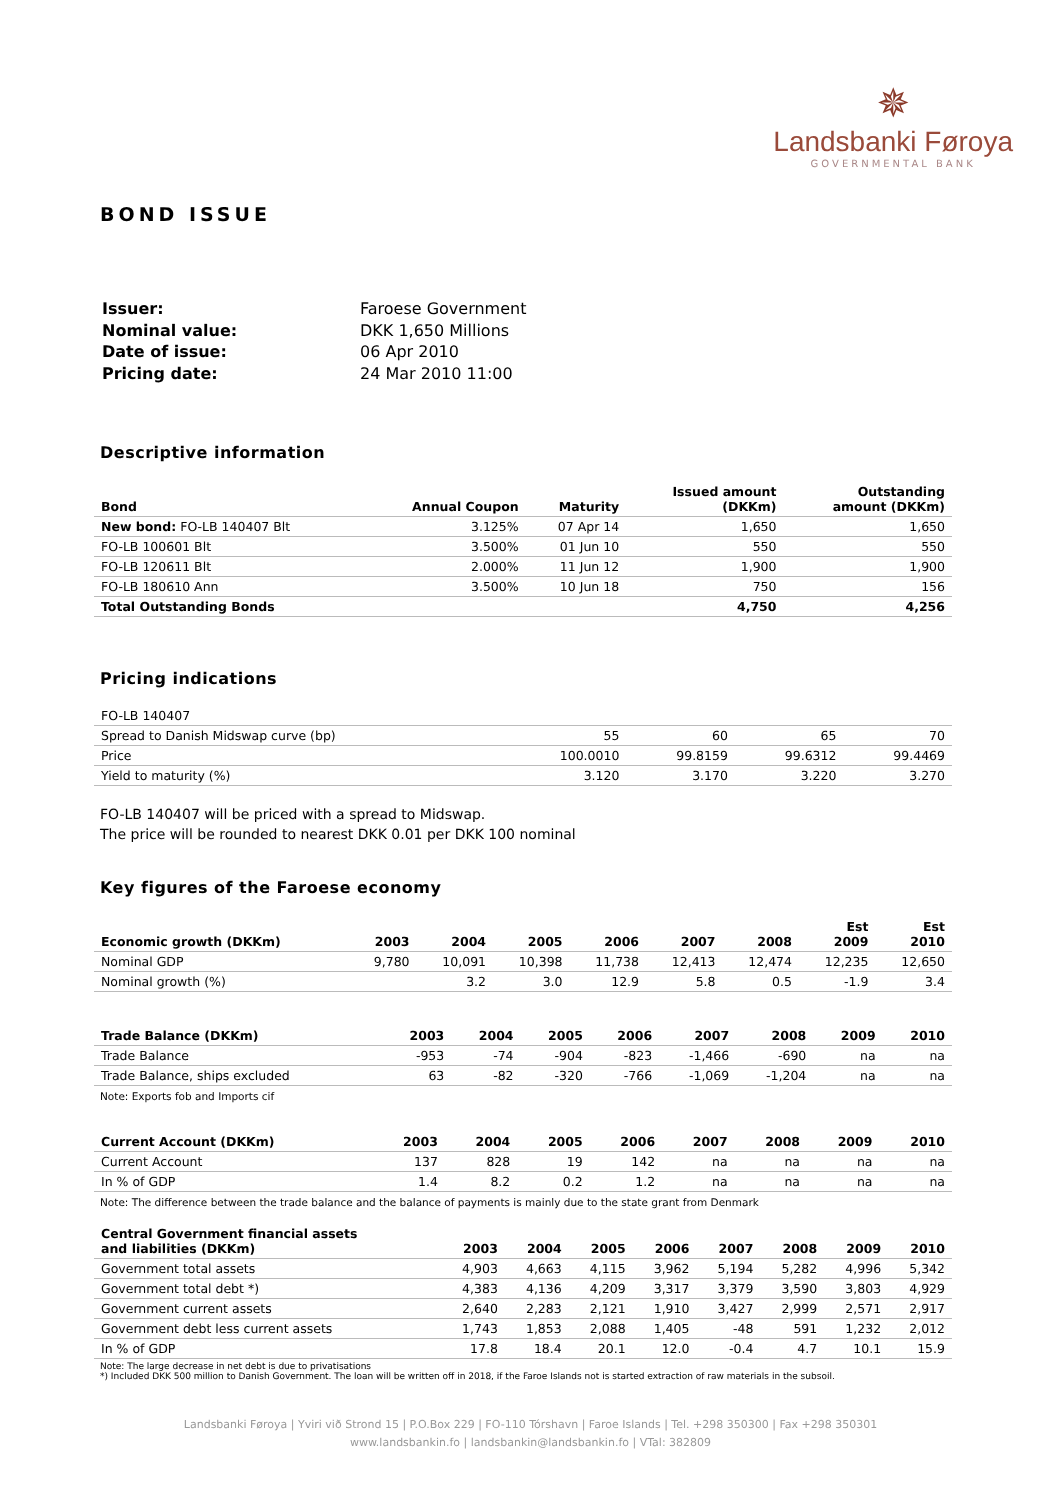✵
Landsbanki Føroya
GOVERNMENTAL BANK
BOND ISSUE
| Issuer: | Faroese Government |
| Nominal value: | DKK 1,650 Millions |
| Date of issue: | 06 Apr 2010 |
| Pricing date: | 24 Mar 2010 11:00 |
Descriptive information
| Bond | Annual Coupon | Maturity | Issued amount (DKKm) | Outstanding amount (DKKm) |
| --- | --- | --- | --- | --- |
| New bond: FO-LB 140407 Blt | 3.125% | 07 Apr 14 | 1,650 | 1,650 |
| FO-LB 100601 Blt | 3.500% | 01 Jun 10 | 550 | 550 |
| FO-LB 120611 Blt | 2.000% | 11 Jun 12 | 1,900 | 1,900 |
| FO-LB 180610 Ann | 3.500% | 10 Jun 18 | 750 | 156 |
| Total Outstanding Bonds | | | 4,750 | 4,256 |
Pricing indications
| FO-LB 140407 | | | | |
| Spread to Danish Midswap curve (bp) | 55 | 60 | 65 | 70 |
| Price | 100.0010 | 99.8159 | 99.6312 | 99.4469 |
| Yield to maturity (%) | 3.120 | 3.170 | 3.220 | 3.270 |
FO-LB 140407 will be priced with a spread to Midswap.
The price will be rounded to nearest DKK 0.01 per DKK 100 nominal
Key figures of the Faroese economy
| Economic growth (DKKm) | 2003 | 2004 | 2005 | 2006 | 2007 | 2008 | Est 2009 | Est 2010 |
| --- | --- | --- | --- | --- | --- | --- | --- | --- |
| Nominal GDP | 9,780 | 10,091 | 10,398 | 11,738 | 12,413 | 12,474 | 12,235 | 12,650 |
| Nominal growth (%) | | 3.2 | 3.0 | 12.9 | 5.8 | 0.5 | -1.9 | 3.4 |
| Trade Balance (DKKm) | 2003 | 2004 | 2005 | 2006 | 2007 | 2008 | 2009 | 2010 |
| --- | --- | --- | --- | --- | --- | --- | --- | --- |
| Trade Balance | -953 | -74 | -904 | -823 | -1,466 | -690 | na | na |
| Trade Balance, ships excluded | 63 | -82 | -320 | -766 | -1,069 | -1,204 | na | na |
Note: Exports fob and Imports cif
| Current Account (DKKm) | 2003 | 2004 | 2005 | 2006 | 2007 | 2008 | 2009 | 2010 |
| --- | --- | --- | --- | --- | --- | --- | --- | --- |
| Current Account | 137 | 828 | 19 | 142 | na | na | na | na |
| In % of GDP | 1.4 | 8.2 | 0.2 | 1.2 | na | na | na | na |
Note: The difference between the trade balance and the balance of payments is mainly due to the state grant from Denmark
| Central Government financial assets and liabilities (DKKm) | 2003 | 2004 | 2005 | 2006 | 2007 | 2008 | 2009 | 2010 |
| --- | --- | --- | --- | --- | --- | --- | --- | --- |
| Government total assets | 4,903 | 4,663 | 4,115 | 3,962 | 5,194 | 5,282 | 4,996 | 5,342 |
| Government total debt *) | 4,383 | 4,136 | 4,209 | 3,317 | 3,379 | 3,590 | 3,803 | 4,929 |
| Government current assets | 2,640 | 2,283 | 2,121 | 1,910 | 3,427 | 2,999 | 2,571 | 2,917 |
| Government debt less current assets | 1,743 | 1,853 | 2,088 | 1,405 | -48 | 591 | 1,232 | 2,012 |
| In % of GDP | 17.8 | 18.4 | 20.1 | 12.0 | -0.4 | 4.7 | 10.1 | 15.9 |
Note: The large decrease in net debt is due to privatisations
*) Included DKK 500 million to Danish Government. The loan will be written off in 2018, if the Faroe Islands not is started extraction of raw materials in the subsoil.
Landsbanki Føroya | Yviri við Strond 15 | P.O.Box 229 | FO-110 Tórshavn | Faroe Islands | Tel. +298 350300 | Fax +298 350301
www.landsbankin.fo | landsbankin@landsbankin.fo | VTal: 382809